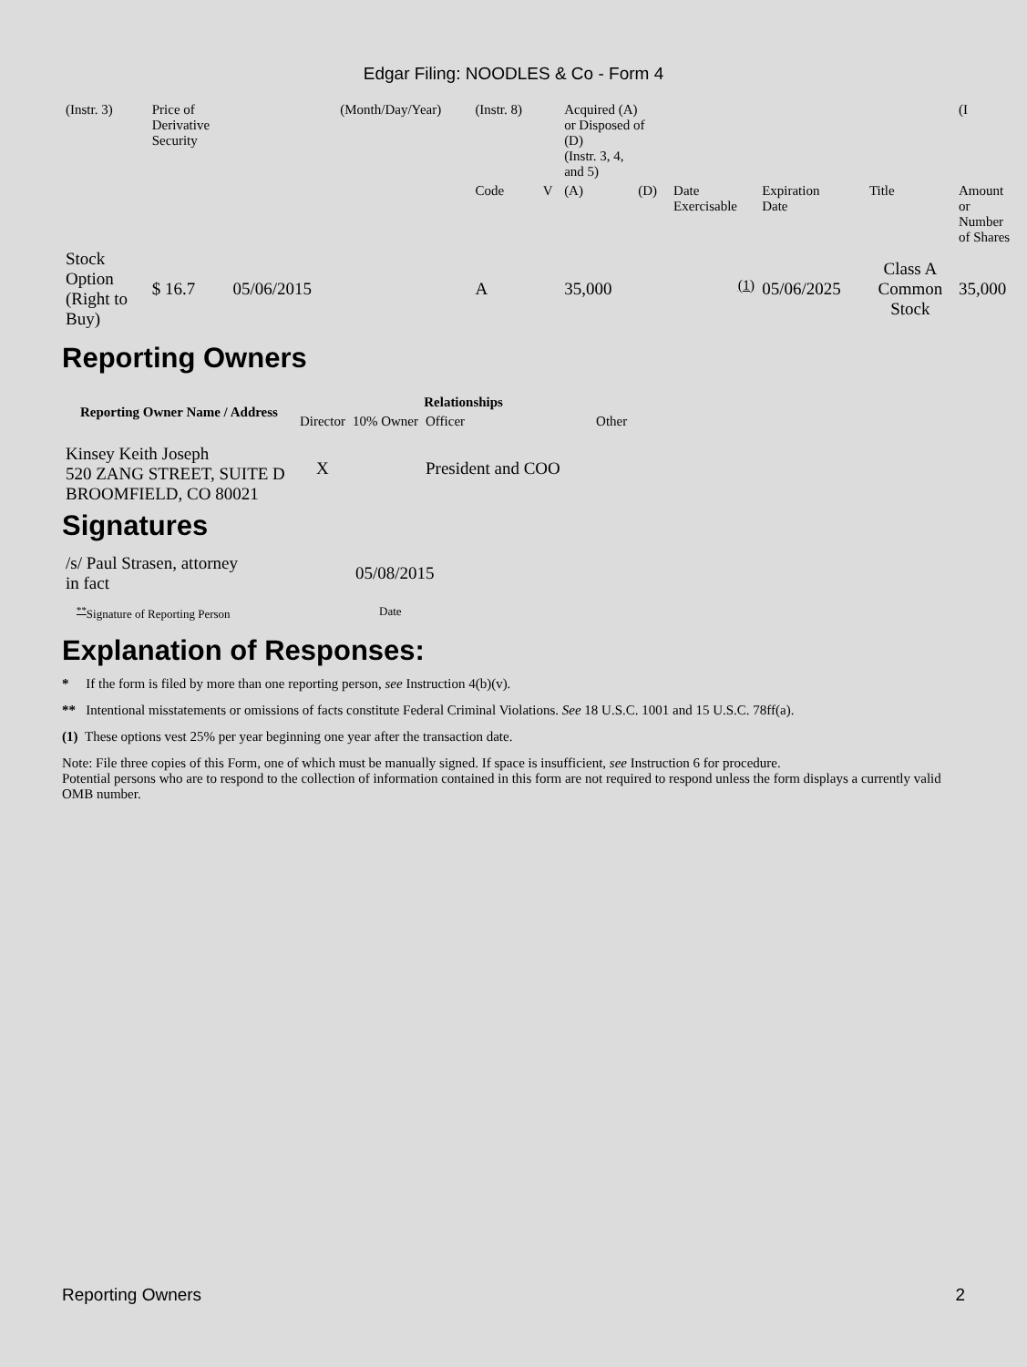Edgar Filing: NOODLES & Co - Form 4
| (Instr. 3) | Price of Derivative Security | | (Month/Day/Year) | (Instr. 8) | | Acquired (A) or Disposed of (D) (Instr. 3, 4, and 5) | | | | | (I |
| | | | | Code | V | (A) | (D) | Date Exercisable | Expiration Date | Title | Amount or Number of Shares |
| Stock Option (Right to Buy) | $ 16.7 | 05/06/2015 | | A | | 35,000 | | <sup>(1)</sup> | 05/06/2025 | Class A Common Stock | 35,000 |
Reporting Owners
| Reporting Owner Name / Address | Relationships | | | |
| --- | --- | --- | --- | --- |
| | Director | 10% Owner | Officer | Other |
| Kinsey Keith Joseph 520 ZANG STREET, SUITE D BROOMFIELD, CO 80021 | X | | President and COO | |
Signatures
| /s/ Paul Strasen, attorney in fact | 05/08/2015 |
| <sup>**</sup> Signature of Reporting Person | Date |
Explanation of Responses:
* If the form is filed by more than one reporting person, see Instruction 4(b)(v).
** Intentional misstatements or omissions of facts constitute Federal Criminal Violations. See 18 U.S.C. 1001 and 15 U.S.C. 78ff(a).
(1) These options vest 25% per year beginning one year after the transaction date.
Note: File three copies of this Form, one of which must be manually signed. If space is insufficient, see Instruction 6 for procedure.
Potential persons who are to respond to the collection of information contained in this form are not required to respond unless the form displays a currently valid OMB number.
Reporting Owners 2